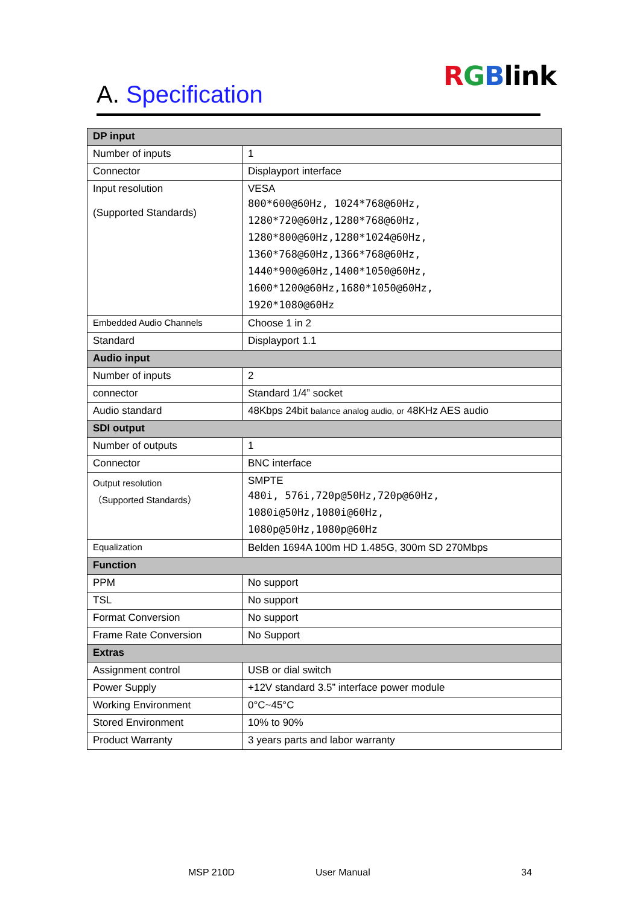RGBlink
A. Specification
| DP input | |
| --- | --- |
| Number of inputs | 1 |
| Connector | Displayport interface |
| Input resolution (Supported Standards) | VESA 800*600@60Hz, 1024*768@60Hz, 1280*720@60Hz,1280*768@60Hz, 1280*800@60Hz,1280*1024@60Hz, 1360*768@60Hz,1366*768@60Hz, 1440*900@60Hz,1400*1050@60Hz, 1600*1200@60Hz,1680*1050@60Hz, 1920*1080@60Hz |
| Embedded Audio Channels | Choose 1 in 2 |
| Standard | Displayport 1.1 |
| Audio input | |
| Number of inputs | 2 |
| connector | Standard 1/4” socket |
| Audio standard | 48Kbps 24bit balance analog audio, or 48KHz AES audio |
| SDI output | |
| Number of outputs | 1 |
| Connector | BNC interface |
| Output resolution （Supported Standards） | SMPTE 480i, 576i,720p@50Hz,720p@60Hz, 1080i@50Hz,1080i@60Hz, 1080p@50Hz,1080p@60Hz |
| Equalization | Belden 1694A 100m HD 1.485G, 300m SD 270Mbps |
| Function | |
| PPM | No support |
| TSL | No support |
| Format Conversion | No support |
| Frame Rate Conversion | No Support |
| Extras | |
| Assignment control | USB or dial switch |
| Power Supply | +12V standard 3.5” interface power module |
| Working Environment | 0°C~45°C |
| Stored Environment | 10% to 90% |
| Product Warranty | 3 years parts and labor warranty |
MSP 210D User Manual 34